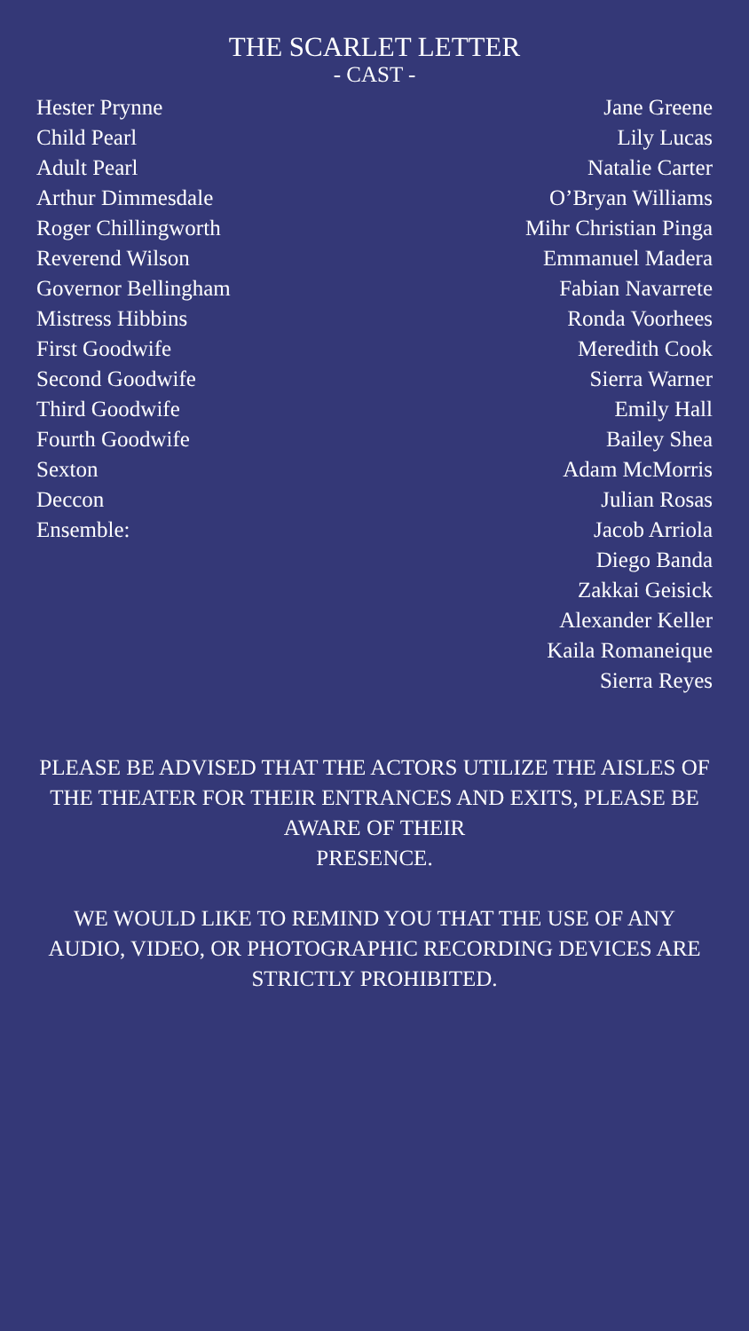THE SCARLET LETTER
- CAST -
| Hester Prynne | Jane Greene |
| Child Pearl | Lily Lucas |
| Adult Pearl | Natalie Carter |
| Arthur Dimmesdale | O’Bryan Williams |
| Roger Chillingworth | Mihr Christian Pinga |
| Reverend Wilson | Emmanuel Madera |
| Governor Bellingham | Fabian Navarrete |
| Mistress Hibbins | Ronda Voorhees |
| First Goodwife | Meredith Cook |
| Second Goodwife | Sierra Warner |
| Third Goodwife | Emily Hall |
| Fourth Goodwife | Bailey Shea |
| Sexton | Adam McMorris |
| Deccon | Julian Rosas |
| Ensemble: | Jacob Arriola |
| | Diego Banda |
| | Zakkai Geisick |
| | Alexander Keller |
| | Kaila Romaneique |
| | Sierra Reyes |
PLEASE BE ADVISED THAT THE ACTORS UTILIZE THE AISLES OF THE THEATER FOR THEIR ENTRANCES AND EXITS, PLEASE BE AWARE OF THEIR
PRESENCE.
WE WOULD LIKE TO REMIND YOU THAT THE USE OF ANY AUDIO, VIDEO, OR PHOTOGRAPHIC RECORDING DEVICES ARE STRICTLY PROHIBITED.